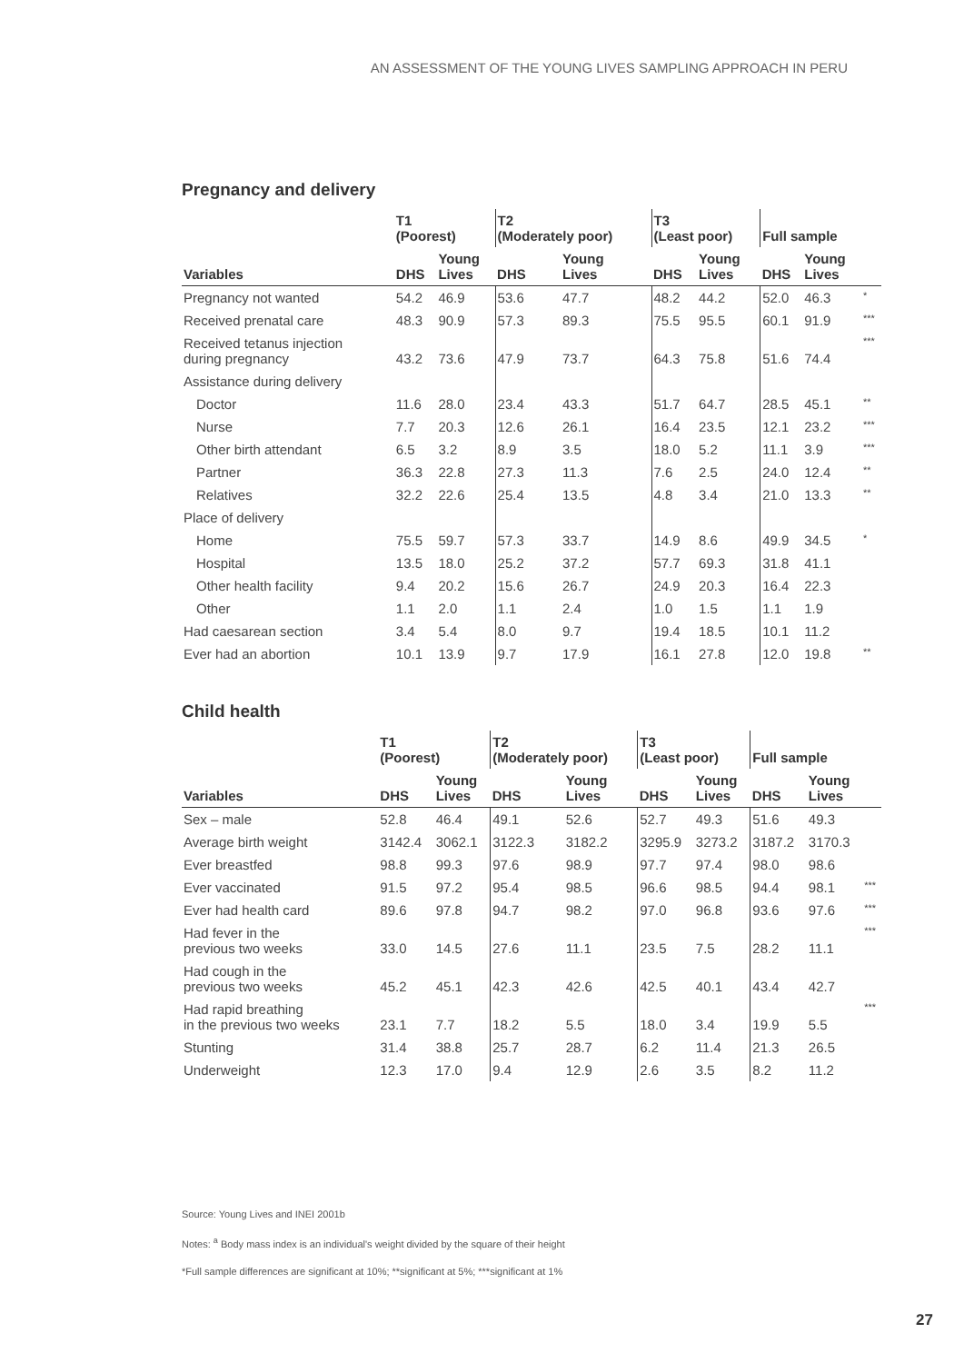AN ASSESSMENT OF THE YOUNG LIVES SAMPLING APPROACH IN PERU
Pregnancy and delivery
| | T1 (Poorest) | | T2 (Moderately poor) | | T3 (Least poor) | | Full sample | | |
| --- | --- | --- | --- | --- | --- | --- | --- | --- | --- |
| Variables | DHS | Young Lives | DHS | Young Lives | DHS | Young Lives | DHS | Young Lives | |
| Pregnancy not wanted | 54.2 | 46.9 | 53.6 | 47.7 | 48.2 | 44.2 | 52.0 | 46.3 | * |
| Received prenatal care | 48.3 | 90.9 | 57.3 | 89.3 | 75.5 | 95.5 | 60.1 | 91.9 | *** |
| Received tetanus injection during pregnancy | 43.2 | 73.6 | 47.9 | 73.7 | 64.3 | 75.8 | 51.6 | 74.4 | *** |
| Assistance during delivery | | | | | | | | | |
| Doctor | 11.6 | 28.0 | 23.4 | 43.3 | 51.7 | 64.7 | 28.5 | 45.1 | ** |
| Nurse | 7.7 | 20.3 | 12.6 | 26.1 | 16.4 | 23.5 | 12.1 | 23.2 | *** |
| Other birth attendant | 6.5 | 3.2 | 8.9 | 3.5 | 18.0 | 5.2 | 11.1 | 3.9 | *** |
| Partner | 36.3 | 22.8 | 27.3 | 11.3 | 7.6 | 2.5 | 24.0 | 12.4 | ** |
| Relatives | 32.2 | 22.6 | 25.4 | 13.5 | 4.8 | 3.4 | 21.0 | 13.3 | ** |
| Place of delivery | | | | | | | | | |
| Home | 75.5 | 59.7 | 57.3 | 33.7 | 14.9 | 8.6 | 49.9 | 34.5 | * |
| Hospital | 13.5 | 18.0 | 25.2 | 37.2 | 57.7 | 69.3 | 31.8 | 41.1 | |
| Other health facility | 9.4 | 20.2 | 15.6 | 26.7 | 24.9 | 20.3 | 16.4 | 22.3 | |
| Other | 1.1 | 2.0 | 1.1 | 2.4 | 1.0 | 1.5 | 1.1 | 1.9 | |
| Had caesarean section | 3.4 | 5.4 | 8.0 | 9.7 | 19.4 | 18.5 | 10.1 | 11.2 | |
| Ever had an abortion | 10.1 | 13.9 | 9.7 | 17.9 | 16.1 | 27.8 | 12.0 | 19.8 | ** |
Child health
| | T1 (Poorest) | | T2 (Moderately poor) | | T3 (Least poor) | | Full sample | | |
| --- | --- | --- | --- | --- | --- | --- | --- | --- | --- |
| Variables | DHS | Young Lives | DHS | Young Lives | DHS | Young Lives | DHS | Young Lives | |
| Sex – male | 52.8 | 46.4 | 49.1 | 52.6 | 52.7 | 49.3 | 51.6 | 49.3 | |
| Average birth weight | 3142.4 | 3062.1 | 3122.3 | 3182.2 | 3295.9 | 3273.2 | 3187.2 | 3170.3 | |
| Ever breastfed | 98.8 | 99.3 | 97.6 | 98.9 | 97.7 | 97.4 | 98.0 | 98.6 | |
| Ever vaccinated | 91.5 | 97.2 | 95.4 | 98.5 | 96.6 | 98.5 | 94.4 | 98.1 | *** |
| Ever had health card | 89.6 | 97.8 | 94.7 | 98.2 | 97.0 | 96.8 | 93.6 | 97.6 | *** |
| Had fever in the previous two weeks | 33.0 | 14.5 | 27.6 | 11.1 | 23.5 | 7.5 | 28.2 | 11.1 | *** |
| Had cough in the previous two weeks | 45.2 | 45.1 | 42.3 | 42.6 | 42.5 | 40.1 | 43.4 | 42.7 | |
| Had rapid breathing in the previous two weeks | 23.1 | 7.7 | 18.2 | 5.5 | 18.0 | 3.4 | 19.9 | 5.5 | *** |
| Stunting | 31.4 | 38.8 | 25.7 | 28.7 | 6.2 | 11.4 | 21.3 | 26.5 | |
| Underweight | 12.3 | 17.0 | 9.4 | 12.9 | 2.6 | 3.5 | 8.2 | 11.2 | |
Source: Young Lives and INEI 2001b
Notes: <sup>a</sup> Body mass index is an individual's weight divided by the square of their height
*Full sample differences are significant at 10%; **significant at 5%; ***significant at 1%
27